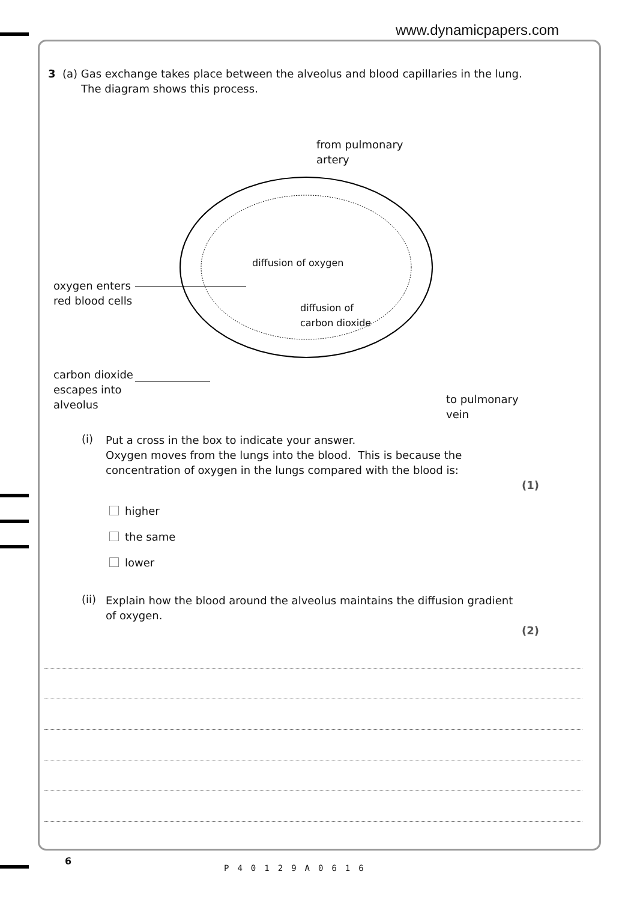www.dynamicpapers.com
3 (a) Gas exchange takes place between the alveolus and blood capillaries in the lung.
The diagram shows this process.
from pulmonary
artery
oxygen enters
red blood cells
diffusion of oxygen
diffusion of
carbon dioxide
carbon dioxide
escapes into
alveolus
to pulmonary
vein
(i)
Put a cross in the box to indicate your answer.
Oxygen moves from the lungs into the blood. This is because the
concentration of oxygen in the lungs compared with the blood is:
(1)
higher
the same
lower
(ii)
Explain how the blood around the alveolus maintains the diffusion gradient
of oxygen.
(2)
6
P40129A0616